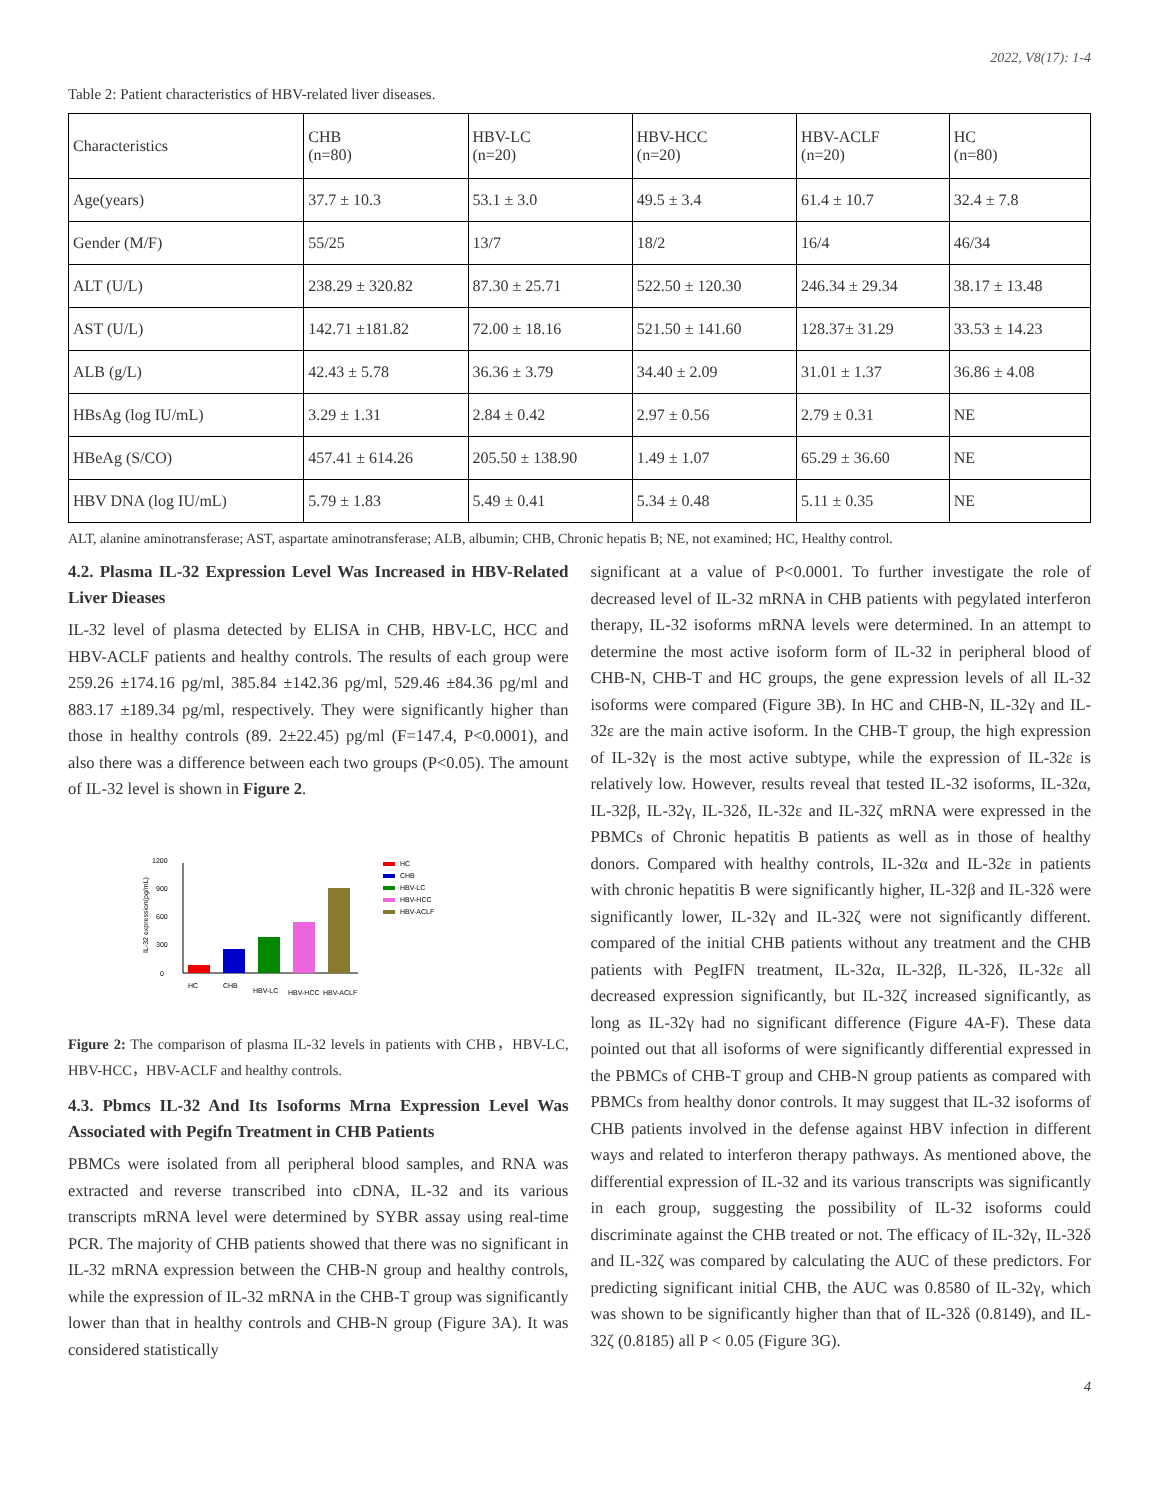2022, V8(17): 1-4
Table 2: Patient characteristics of HBV-related liver diseases.
| Characteristics | CHB (n=80) | HBV-LC (n=20) | HBV-HCC (n=20) | HBV-ACLF (n=20) | HC (n=80) |
| Age(years) | 37.7 ± 10.3 | 53.1 ± 3.0 | 49.5 ± 3.4 | 61.4 ± 10.7 | 32.4 ± 7.8 |
| Gender (M/F) | 55/25 | 13/7 | 18/2 | 16/4 | 46/34 |
| ALT (U/L) | 238.29 ± 320.82 | 87.30 ± 25.71 | 522.50 ± 120.30 | 246.34 ± 29.34 | 38.17 ± 13.48 |
| AST (U/L) | 142.71 ±181.82 | 72.00 ± 18.16 | 521.50 ± 141.60 | 128.37± 31.29 | 33.53 ± 14.23 |
| ALB (g/L) | 42.43 ± 5.78 | 36.36 ± 3.79 | 34.40 ± 2.09 | 31.01 ± 1.37 | 36.86 ± 4.08 |
| HBsAg (log IU/mL) | 3.29 ± 1.31 | 2.84 ± 0.42 | 2.97 ± 0.56 | 2.79 ± 0.31 | NE |
| HBeAg (S/CO) | 457.41 ± 614.26 | 205.50 ± 138.90 | 1.49 ± 1.07 | 65.29 ± 36.60 | NE |
| HBV DNA (log IU/mL) | 5.79 ± 1.83 | 5.49 ± 0.41 | 5.34 ± 0.48 | 5.11 ± 0.35 | NE |
ALT, alanine aminotransferase; AST, aspartate aminotransferase; ALB, albumin; CHB, Chronic hepatis B; NE, not examined; HC, Healthy control.
4.2. Plasma IL-32 Expression Level Was Increased in HBV-Related Liver Dieases
IL-32 level of plasma detected by ELISA in CHB, HBV-LC, HCC and HBV-ACLF patients and healthy controls. The results of each group were 259.26 ±174.16 pg/ml, 385.84 ±142.36 pg/ml, 529.46 ±84.36 pg/ml and 883.17 ±189.34 pg/ml, respectively. They were significantly higher than those in healthy controls (89. 2±22.45) pg/ml (F=147.4, P<0.0001), and also there was a difference between each two groups (P<0.05). The amount of IL-32 level is shown in Figure 2.
IL-32 expression(pg/mL)
0
300
600
900
1200
HC
CHB
HBV-LC
HBV-HCC
HBV-ACLF
HC
CHB
HBV-LC
HBV-HCC
HBV-ACLF
Figure 2: The comparison of plasma IL-32 levels in patients with CHB，HBV-LC, HBV-HCC，HBV-ACLF and healthy controls.
4.3. Pbmcs IL-32 And Its Isoforms Mrna Expression Level Was Associated with Pegifn Treatment in CHB Patients
PBMCs were isolated from all peripheral blood samples, and RNA was extracted and reverse transcribed into cDNA, IL-32 and its various transcripts mRNA level were determined by SYBR assay using real-time PCR. The majority of CHB patients showed that there was no significant in IL-32 mRNA expression between the CHB-N group and healthy controls, while the expression of IL-32 mRNA in the CHB-T group was significantly lower than that in healthy controls and CHB-N group (Figure 3A). It was considered statistically
significant at a value of P<0.0001. To further investigate the role of decreased level of IL-32 mRNA in CHB patients with pegylated interferon therapy, IL-32 isoforms mRNA levels were determined. In an attempt to determine the most active isoform form of IL-32 in peripheral blood of CHB-N, CHB-T and HC groups, the gene expression levels of all IL-32 isoforms were compared (Figure 3B). In HC and CHB-N, IL-32γ and IL-32ε are the main active isoform. In the CHB-T group, the high expression of IL-32γ is the most active subtype, while the expression of IL-32ε is relatively low. However, results reveal that tested IL-32 isoforms, IL-32α, IL-32β, IL-32γ, IL-32δ, IL-32ε and IL-32ζ mRNA were expressed in the PBMCs of Chronic hepatitis B patients as well as in those of healthy donors. Compared with healthy controls, IL-32α and IL-32ε in patients with chronic hepatitis B were significantly higher, IL-32β and IL-32δ were significantly lower, IL-32γ and IL-32ζ were not significantly different. compared of the initial CHB patients without any treatment and the CHB patients with PegIFN treatment, IL-32α, IL-32β, IL-32δ, IL-32ε all decreased expression significantly, but IL-32ζ increased significantly, as long as IL-32γ had no significant difference (Figure 4A-F). These data pointed out that all isoforms of were significantly differential expressed in the PBMCs of CHB-T group and CHB-N group patients as compared with PBMCs from healthy donor controls. It may suggest that IL-32 isoforms of CHB patients involved in the defense against HBV infection in different ways and related to interferon therapy pathways. As mentioned above, the differential expression of IL-32 and its various transcripts was significantly in each group, suggesting the possibility of IL-32 isoforms could discriminate against the CHB treated or not. The efficacy of IL-32γ, IL-32δ and IL-32ζ was compared by calculating the AUC of these predictors. For predicting significant initial CHB, the AUC was 0.8580 of IL-32γ, which was shown to be significantly higher than that of IL-32δ (0.8149), and IL-32ζ (0.8185) all P < 0.05 (Figure 3G).
4